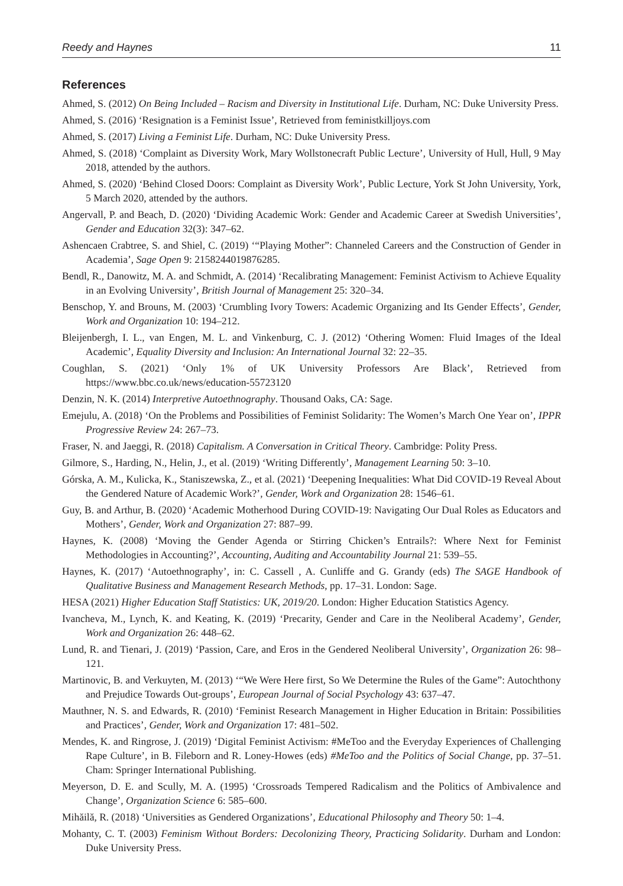Reedy and Haynes 11
References
Ahmed, S. (2012) On Being Included – Racism and Diversity in Institutional Life. Durham, NC: Duke University Press.
Ahmed, S. (2016) ‘Resignation is a Feminist Issue’, Retrieved from feministkilljoys.com
Ahmed, S. (2017) Living a Feminist Life. Durham, NC: Duke University Press.
Ahmed, S. (2018) ‘Complaint as Diversity Work, Mary Wollstonecraft Public Lecture’, University of Hull, Hull, 9 May 2018, attended by the authors.
Ahmed, S. (2020) ‘Behind Closed Doors: Complaint as Diversity Work’, Public Lecture, York St John University, York, 5 March 2020, attended by the authors.
Angervall, P. and Beach, D. (2020) ‘Dividing Academic Work: Gender and Academic Career at Swedish Universities’, Gender and Education 32(3): 347–62.
Ashencaen Crabtree, S. and Shiel, C. (2019) ‘“Playing Mother”: Channeled Careers and the Construction of Gender in Academia’, Sage Open 9: 2158244019876285.
Bendl, R., Danowitz, M. A. and Schmidt, A. (2014) ‘Recalibrating Management: Feminist Activism to Achieve Equality in an Evolving University’, British Journal of Management 25: 320–34.
Benschop, Y. and Brouns, M. (2003) ‘Crumbling Ivory Towers: Academic Organizing and Its Gender Effects’, Gender, Work and Organization 10: 194–212.
Bleijenbergh, I. L., van Engen, M. L. and Vinkenburg, C. J. (2012) ‘Othering Women: Fluid Images of the Ideal Academic’, Equality Diversity and Inclusion: An International Journal 32: 22–35.
Coughlan, S. (2021) ‘Only 1% of UK University Professors Are Black’, Retrieved from https://www.bbc.co.uk/news/education-55723120
Denzin, N. K. (2014) Interpretive Autoethnography. Thousand Oaks, CA: Sage.
Emejulu, A. (2018) ‘On the Problems and Possibilities of Feminist Solidarity: The Women’s March One Year on’, IPPR Progressive Review 24: 267–73.
Fraser, N. and Jaeggi, R. (2018) Capitalism. A Conversation in Critical Theory. Cambridge: Polity Press.
Gilmore, S., Harding, N., Helin, J., et al. (2019) ‘Writing Differently’, Management Learning 50: 3–10.
Górska, A. M., Kulicka, K., Staniszewska, Z., et al. (2021) ‘Deepening Inequalities: What Did COVID-19 Reveal About the Gendered Nature of Academic Work?’, Gender, Work and Organization 28: 1546–61.
Guy, B. and Arthur, B. (2020) ‘Academic Motherhood During COVID-19: Navigating Our Dual Roles as Educators and Mothers’, Gender, Work and Organization 27: 887–99.
Haynes, K. (2008) ‘Moving the Gender Agenda or Stirring Chicken’s Entrails?: Where Next for Feminist Methodologies in Accounting?’, Accounting, Auditing and Accountability Journal 21: 539–55.
Haynes, K. (2017) ‘Autoethnography’, in: C. Cassell , A. Cunliffe and G. Grandy (eds) The SAGE Handbook of Qualitative Business and Management Research Methods, pp. 17–31. London: Sage.
HESA (2021) Higher Education Staff Statistics: UK, 2019/20. London: Higher Education Statistics Agency.
Ivancheva, M., Lynch, K. and Keating, K. (2019) ‘Precarity, Gender and Care in the Neoliberal Academy’, Gender, Work and Organization 26: 448–62.
Lund, R. and Tienari, J. (2019) ‘Passion, Care, and Eros in the Gendered Neoliberal University’, Organization 26: 98–121.
Martinovic, B. and Verkuyten, M. (2013) ‘“We Were Here first, So We Determine the Rules of the Game”: Autochthony and Prejudice Towards Out-groups’, European Journal of Social Psychology 43: 637–47.
Mauthner, N. S. and Edwards, R. (2010) ‘Feminist Research Management in Higher Education in Britain: Possibilities and Practices’, Gender, Work and Organization 17: 481–502.
Mendes, K. and Ringrose, J. (2019) ‘Digital Feminist Activism: #MeToo and the Everyday Experiences of Challenging Rape Culture’, in B. Fileborn and R. Loney-Howes (eds) #MeToo and the Politics of Social Change, pp. 37–51. Cham: Springer International Publishing.
Meyerson, D. E. and Scully, M. A. (1995) ‘Crossroads Tempered Radicalism and the Politics of Ambivalence and Change’, Organization Science 6: 585–600.
Mihăilă, R. (2018) ‘Universities as Gendered Organizations’, Educational Philosophy and Theory 50: 1–4.
Mohanty, C. T. (2003) Feminism Without Borders: Decolonizing Theory, Practicing Solidarity. Durham and London: Duke University Press.